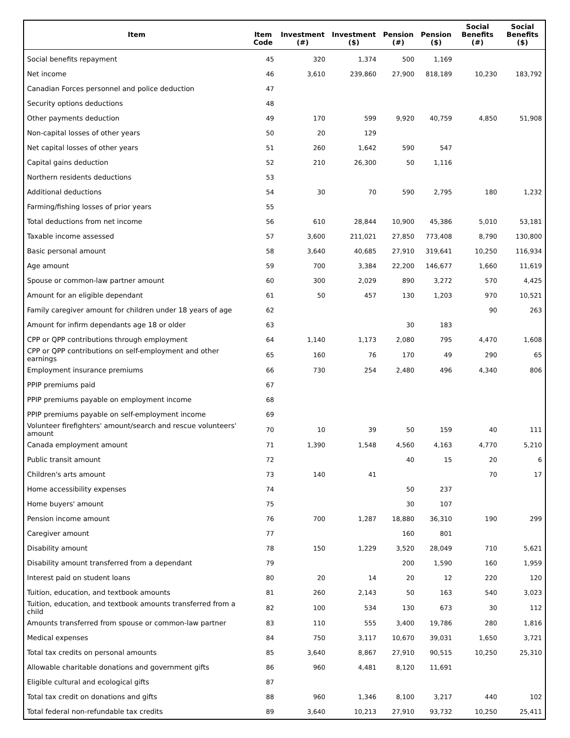| Item | Item Code | Investment (#) | Investment ($) | Pension (#) | Pension ($) | Social Benefits (#) | Social Benefits ($) |
| --- | --- | --- | --- | --- | --- | --- | --- |
| Social benefits repayment | 45 | 320 | 1,374 | 500 | 1,169 | | |
| Net income | 46 | 3,610 | 239,860 | 27,900 | 818,189 | 10,230 | 183,792 |
| Canadian Forces personnel and police deduction | 47 | | | | | | |
| Security options deductions | 48 | | | | | | |
| Other payments deduction | 49 | 170 | 599 | 9,920 | 40,759 | 4,850 | 51,908 |
| Non-capital losses of other years | 50 | 20 | 129 | | | | |
| Net capital losses of other years | 51 | 260 | 1,642 | 590 | 547 | | |
| Capital gains deduction | 52 | 210 | 26,300 | 50 | 1,116 | | |
| Northern residents deductions | 53 | | | | | | |
| Additional deductions | 54 | 30 | 70 | 590 | 2,795 | 180 | 1,232 |
| Farming/fishing losses of prior years | 55 | | | | | | |
| Total deductions from net income | 56 | 610 | 28,844 | 10,900 | 45,386 | 5,010 | 53,181 |
| Taxable income assessed | 57 | 3,600 | 211,021 | 27,850 | 773,408 | 8,790 | 130,800 |
| Basic personal amount | 58 | 3,640 | 40,685 | 27,910 | 319,641 | 10,250 | 116,934 |
| Age amount | 59 | 700 | 3,384 | 22,200 | 146,677 | 1,660 | 11,619 |
| Spouse or common-law partner amount | 60 | 300 | 2,029 | 890 | 3,272 | 570 | 4,425 |
| Amount for an eligible dependant | 61 | 50 | 457 | 130 | 1,203 | 970 | 10,521 |
| Family caregiver amount for children under 18 years of age | 62 | | | | | 90 | 263 |
| Amount for infirm dependants age 18 or older | 63 | | | 30 | 183 | | |
| CPP or QPP contributions through employment | 64 | 1,140 | 1,173 | 2,080 | 795 | 4,470 | 1,608 |
| CPP or QPP contributions on self-employment and other earnings | 65 | 160 | 76 | 170 | 49 | 290 | 65 |
| Employment insurance premiums | 66 | 730 | 254 | 2,480 | 496 | 4,340 | 806 |
| PPIP premiums paid | 67 | | | | | | |
| PPIP premiums payable on employment income | 68 | | | | | | |
| PPIP premiums payable on self-employment income | 69 | | | | | | |
| Volunteer firefighters' amount/search and rescue volunteers' amount | 70 | 10 | 39 | 50 | 159 | 40 | 111 |
| Canada employment amount | 71 | 1,390 | 1,548 | 4,560 | 4,163 | 4,770 | 5,210 |
| Public transit amount | 72 | | | 40 | 15 | 20 | 6 |
| Children's arts amount | 73 | 140 | 41 | | | 70 | 17 |
| Home accessibility expenses | 74 | | | 50 | 237 | | |
| Home buyers' amount | 75 | | | 30 | 107 | | |
| Pension income amount | 76 | 700 | 1,287 | 18,880 | 36,310 | 190 | 299 |
| Caregiver amount | 77 | | | 160 | 801 | | |
| Disability amount | 78 | 150 | 1,229 | 3,520 | 28,049 | 710 | 5,621 |
| Disability amount transferred from a dependant | 79 | | | 200 | 1,590 | 160 | 1,959 |
| Interest paid on student loans | 80 | 20 | 14 | 20 | 12 | 220 | 120 |
| Tuition, education, and textbook amounts | 81 | 260 | 2,143 | 50 | 163 | 540 | 3,023 |
| Tuition, education, and textbook amounts transferred from a child | 82 | 100 | 534 | 130 | 673 | 30 | 112 |
| Amounts transferred from spouse or common-law partner | 83 | 110 | 555 | 3,400 | 19,786 | 280 | 1,816 |
| Medical expenses | 84 | 750 | 3,117 | 10,670 | 39,031 | 1,650 | 3,721 |
| Total tax credits on personal amounts | 85 | 3,640 | 8,867 | 27,910 | 90,515 | 10,250 | 25,310 |
| Allowable charitable donations and government gifts | 86 | 960 | 4,481 | 8,120 | 11,691 | | |
| Eligible cultural and ecological gifts | 87 | | | | | | |
| Total tax credit on donations and gifts | 88 | 960 | 1,346 | 8,100 | 3,217 | 440 | 102 |
| Total federal non-refundable tax credits | 89 | 3,640 | 10,213 | 27,910 | 93,732 | 10,250 | 25,411 |